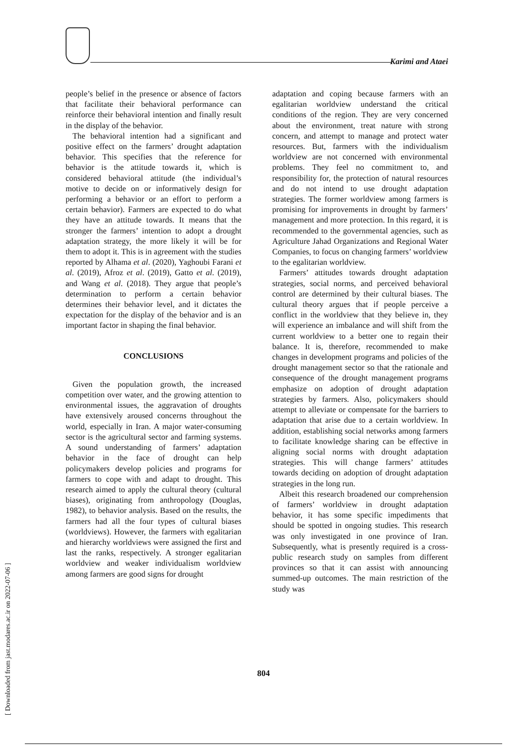Karimi and Ataei
[ Downloaded from jast.modares.ac.ir on 2022-07-06 ]
people’s belief in the presence or absence of factors that facilitate their behavioral performance can reinforce their behavioral intention and finally result in the display of the behavior.
The behavioral intention had a significant and positive effect on the farmers’ drought adaptation behavior. This specifies that the reference for behavior is the attitude towards it, which is considered behavioral attitude (the individual’s motive to decide on or informatively design for performing a behavior or an effort to perform a certain behavior). Farmers are expected to do what they have an attitude towards. It means that the stronger the farmers’ intention to adopt a drought adaptation strategy, the more likely it will be for them to adopt it. This is in agreement with the studies reported by Alhama et al. (2020), Yaghoubi Farani et al. (2019), Afroz et al. (2019), Gatto et al. (2019), and Wang et al. (2018). They argue that people’s determination to perform a certain behavior determines their behavior level, and it dictates the expectation for the display of the behavior and is an important factor in shaping the final behavior.
CONCLUSIONS
Given the population growth, the increased competition over water, and the growing attention to environmental issues, the aggravation of droughts have extensively aroused concerns throughout the world, especially in Iran. A major water-consuming sector is the agricultural sector and farming systems. A sound understanding of farmers’ adaptation behavior in the face of drought can help policymakers develop policies and programs for farmers to cope with and adapt to drought. This research aimed to apply the cultural theory (cultural biases), originating from anthropology (Douglas, 1982), to behavior analysis. Based on the results, the farmers had all the four types of cultural biases (worldviews). However, the farmers with egalitarian and hierarchy worldviews were assigned the first and last the ranks, respectively. A stronger egalitarian worldview and weaker individualism worldview among farmers are good signs for drought
adaptation and coping because farmers with an egalitarian worldview understand the critical conditions of the region. They are very concerned about the environment, treat nature with strong concern, and attempt to manage and protect water resources. But, farmers with the individualism worldview are not concerned with environmental problems. They feel no commitment to, and responsibility for, the protection of natural resources and do not intend to use drought adaptation strategies. The former worldview among farmers is promising for improvements in drought by farmers’ management and more protection. In this regard, it is recommended to the governmental agencies, such as Agriculture Jahad Organizations and Regional Water Companies, to focus on changing farmers’ worldview to the egalitarian worldview.
Farmers’ attitudes towards drought adaptation strategies, social norms, and perceived behavioral control are determined by their cultural biases. The cultural theory argues that if people perceive a conflict in the worldview that they believe in, they will experience an imbalance and will shift from the current worldview to a better one to regain their balance. It is, therefore, recommended to make changes in development programs and policies of the drought management sector so that the rationale and consequence of the drought management programs emphasize on adoption of drought adaptation strategies by farmers. Also, policymakers should attempt to alleviate or compensate for the barriers to adaptation that arise due to a certain worldview. In addition, establishing social networks among farmers to facilitate knowledge sharing can be effective in aligning social norms with drought adaptation strategies. This will change farmers’ attitudes towards deciding on adoption of drought adaptation strategies in the long run.
Albeit this research broadened our comprehension of farmers’ worldview in drought adaptation behavior, it has some specific impediments that should be spotted in ongoing studies. This research was only investigated in one province of Iran. Subsequently, what is presently required is a cross-public research study on samples from different provinces so that it can assist with announcing summed-up outcomes. The main restriction of the study was
804